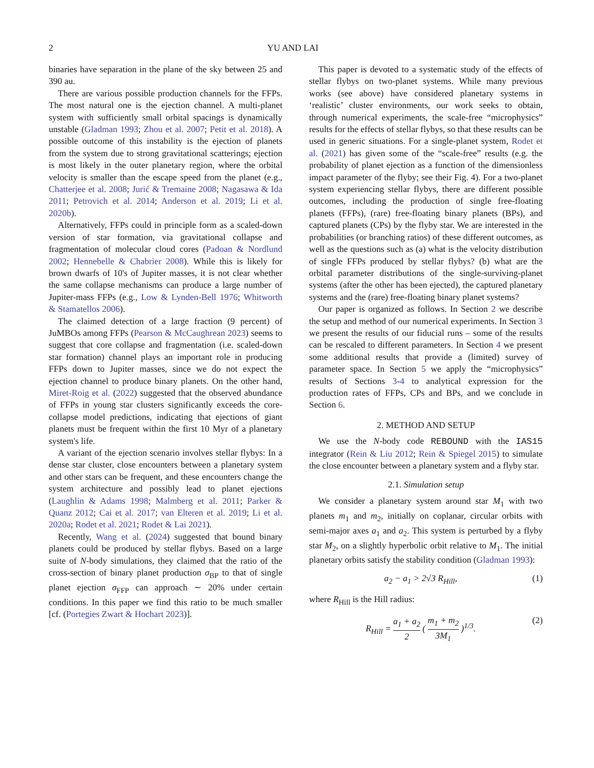2 YU AND LAI
binaries have separation in the plane of the sky between 25 and 390 au.
There are various possible production channels for the FFPs. The most natural one is the ejection channel. A multi-planet system with sufficiently small orbital spacings is dynamically unstable (Gladman 1993; Zhou et al. 2007; Petit et al. 2018). A possible outcome of this instability is the ejection of planets from the system due to strong gravitational scatterings; ejection is most likely in the outer planetary region, where the orbital velocity is smaller than the escape speed from the planet (e.g., Chatterjee et al. 2008; Jurić & Tremaine 2008; Nagasawa & Ida 2011; Petrovich et al. 2014; Anderson et al. 2019; Li et al. 2020b).
Alternatively, FFPs could in principle form as a scaled-down version of star formation, via gravitational collapse and fragmentation of molecular cloud cores (Padoan & Nordlund 2002; Hennebelle & Chabrier 2008). While this is likely for brown dwarfs of 10's of Jupiter masses, it is not clear whether the same collapse mechanisms can produce a large number of Jupiter-mass FFPs (e.g., Low & Lynden-Bell 1976; Whitworth & Stamatellos 2006).
The claimed detection of a large fraction (9 percent) of JuMBOs among FFPs (Pearson & McCaughrean 2023) seems to suggest that core collapse and fragmentation (i.e. scaled-down star formation) channel plays an important role in producing FFPs down to Jupiter masses, since we do not expect the ejection channel to produce binary planets. On the other hand, Miret-Roig et al. (2022) suggested that the observed abundance of FFPs in young star clusters significantly exceeds the core-collapse model predictions, indicating that ejections of giant planets must be frequent within the first 10 Myr of a planetary system's life.
A variant of the ejection scenario involves stellar flybys: In a dense star cluster, close encounters between a planetary system and other stars can be frequent, and these encounters change the system architecture and possibly lead to planet ejections (Laughlin & Adams 1998; Malmberg et al. 2011; Parker & Quanz 2012; Cai et al. 2017; van Elteren et al. 2019; Li et al. 2020a; Rodet et al. 2021; Rodet & Lai 2021).
Recently, Wang et al. (2024) suggested that bound binary planets could be produced by stellar flybys. Based on a large suite of N-body simulations, they claimed that the ratio of the cross-section of binary planet production σ<sub>BP</sub> to that of single planet ejection σ<sub>FFP</sub> can approach ∼ 20% under certain conditions. In this paper we find this ratio to be much smaller [cf. (Portegies Zwart & Hochart 2023)].
This paper is devoted to a systematic study of the effects of stellar flybys on two-planet systems. While many previous works (see above) have considered planetary systems in ‘realistic’ cluster environments, our work seeks to obtain, through numerical experiments, the scale-free “microphysics” results for the effects of stellar flybys, so that these results can be used in generic situations. For a single-planet system, Rodet et al. (2021) has given some of the “scale-free” results (e.g. the probability of planet ejection as a function of the dimensionless impact parameter of the flyby; see their Fig. 4). For a two-planet system experiencing stellar flybys, there are different possible outcomes, including the production of single free-floating planets (FFPs), (rare) free-floating binary planets (BPs), and captured planets (CPs) by the flyby star. We are interested in the probabilities (or branching ratios) of these different outcomes, as well as the questions such as (a) what is the velocity distribution of single FFPs produced by stellar flybys? (b) what are the orbital parameter distributions of the single-surviving-planet systems (after the other has been ejected), the captured planetary systems and the (rare) free-floating binary planet systems?
Our paper is organized as follows. In Section 2 we describe the setup and method of our numerical experiments. In Section 3 we present the results of our fiducial runs – some of the results can be rescaled to different parameters. In Section 4 we present some additional results that provide a (limited) survey of parameter space. In Section 5 we apply the “microphysics” results of Sections 3-4 to analytical expression for the production rates of FFPs, CPs and BPs, and we conclude in Section 6.
2. METHOD AND SETUP
We use the N-body code REBOUND with the IAS15 integrator (Rein & Liu 2012; Rein & Spiegel 2015) to simulate the close encounter between a planetary system and a flyby star.
2.1. Simulation setup
We consider a planetary system around star M<sub>1</sub> with two planets m<sub>1</sub> and m<sub>2</sub>, initially on coplanar, circular orbits with semi-major axes a<sub>1</sub> and a<sub>2</sub>. This system is perturbed by a flyby star M<sub>2</sub>, on a slightly hyperbolic orbit relative to M<sub>1</sub>. The initial planetary orbits satisfy the stability condition (Gladman 1993):
a<sub>2</sub> − a<sub>1</sub> > 2√3 R<sub>Hill</sub>, (1)
where R<sub>Hill</sub> is the Hill radius:
R<sub>Hill</sub> = a<sub>1</sub> + a<sub>2</sub> 2 ( m<sub>1</sub> + m<sub>2</sub> 3M<sub>1</sub> )<sup>1/3</sup>. (2)